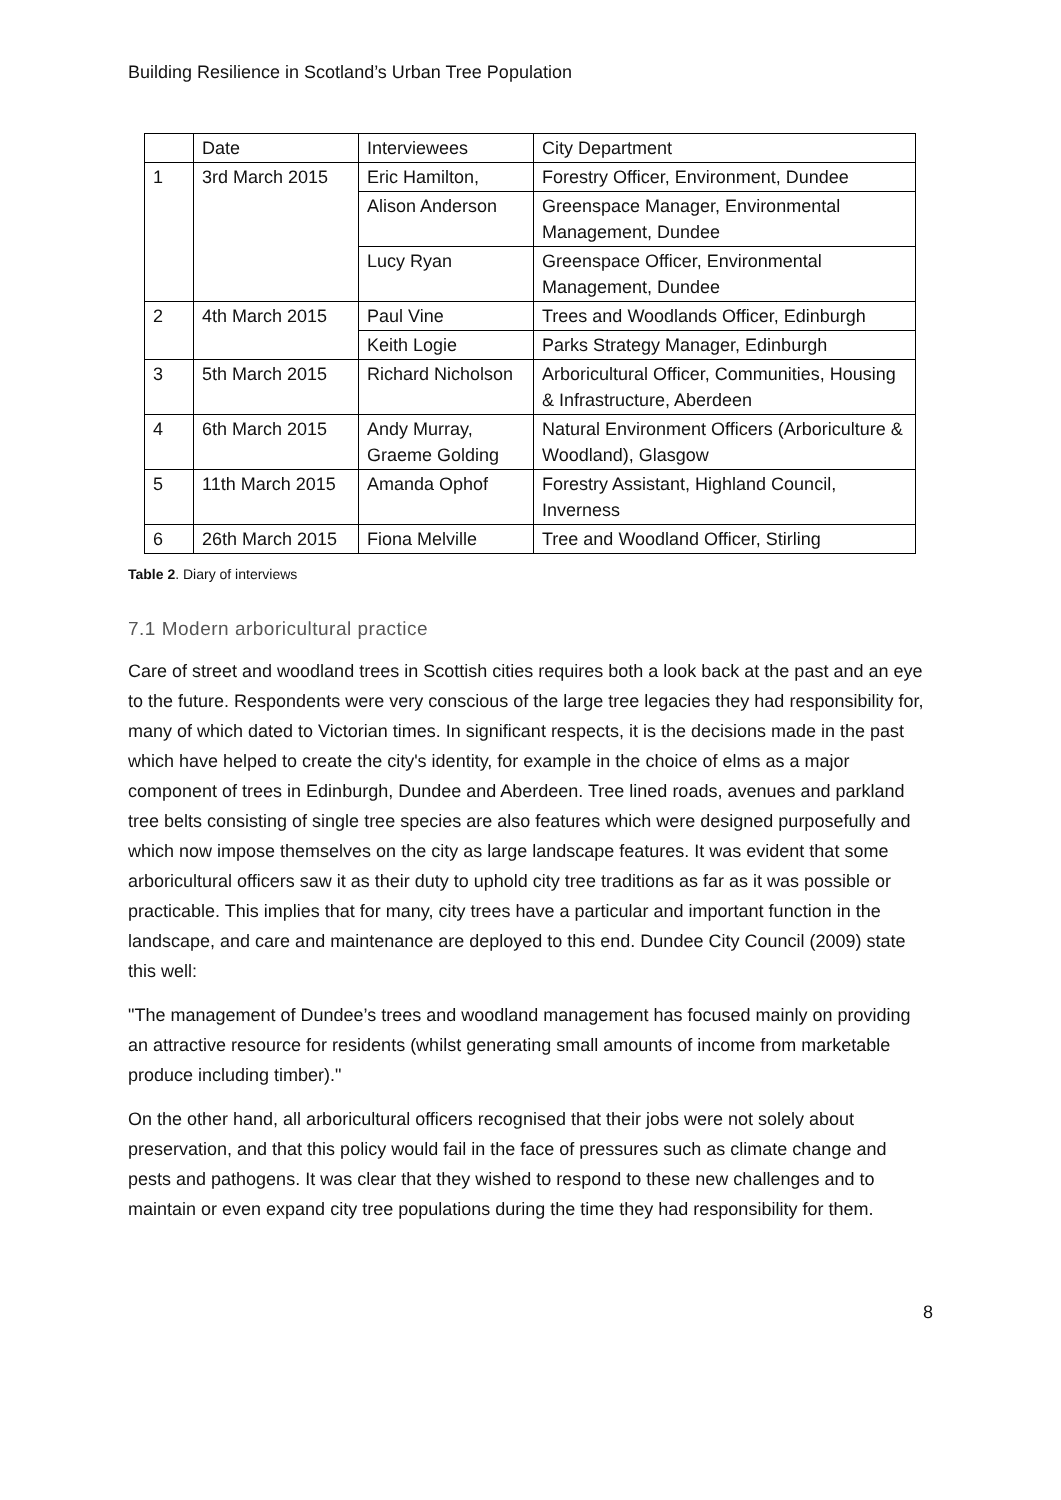Building Resilience in Scotland’s Urban Tree Population
| | Date | Interviewees | City Department |
| --- | --- | --- | --- |
| 1 | 3rd March 2015 | Eric Hamilton, | Forestry Officer, Environment, Dundee |
| | | Alison Anderson | Greenspace Manager, Environmental Management, Dundee |
| | | Lucy Ryan | Greenspace Officer, Environmental Management, Dundee |
| 2 | 4th March 2015 | Paul Vine | Trees and Woodlands Officer, Edinburgh |
| | | Keith Logie | Parks Strategy Manager, Edinburgh |
| 3 | 5th March 2015 | Richard Nicholson | Arboricultural Officer, Communities, Housing & Infrastructure, Aberdeen |
| 4 | 6th March 2015 | Andy Murray, Graeme Golding | Natural Environment Officers (Arboriculture & Woodland), Glasgow |
| 5 | 11th March 2015 | Amanda Ophof | Forestry Assistant, Highland Council, Inverness |
| 6 | 26th March 2015 | Fiona Melville | Tree and Woodland Officer, Stirling |
Table 2. Diary of interviews
7.1 Modern arboricultural practice
Care of street and woodland trees in Scottish cities requires both a look back at the past and an eye to the future. Respondents were very conscious of the large tree legacies they had responsibility for, many of which dated to Victorian times. In significant respects, it is the decisions made in the past which have helped to create the city's identity, for example in the choice of elms as a major component of trees in Edinburgh, Dundee and Aberdeen. Tree lined roads, avenues and parkland tree belts consisting of single tree species are also features which were designed purposefully and which now impose themselves on the city as large landscape features. It was evident that some arboricultural officers saw it as their duty to uphold city tree traditions as far as it was possible or practicable. This implies that for many, city trees have a particular and important function in the landscape, and care and maintenance are deployed to this end. Dundee City Council (2009) state this well:
"The management of Dundee’s trees and woodland management has focused mainly on providing an attractive resource for residents (whilst generating small amounts of income from marketable produce including timber)."
On the other hand, all arboricultural officers recognised that their jobs were not solely about preservation, and that this policy would fail in the face of pressures such as climate change and pests and pathogens. It was clear that they wished to respond to these new challenges and to maintain or even expand city tree populations during the time they had responsibility for them.
8